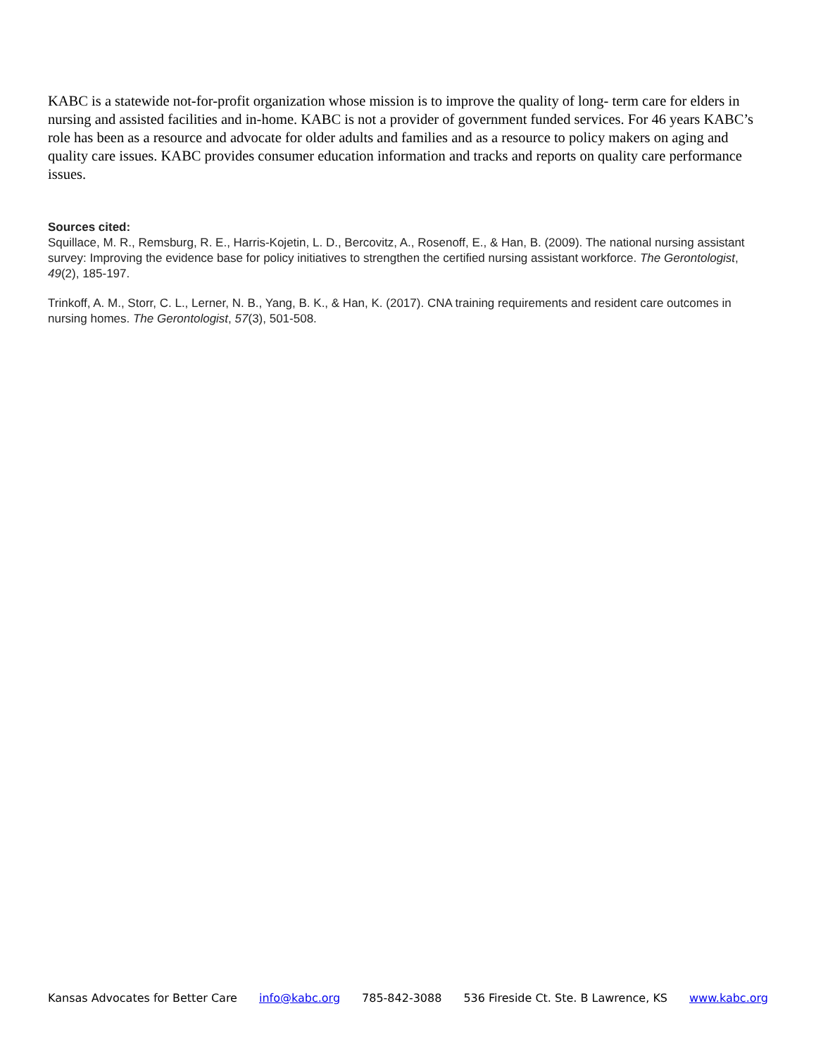KABC is a statewide not-for-profit organization whose mission is to improve the quality of long- term care for elders in nursing and assisted facilities and in-home. KABC is not a provider of government funded services. For 46 years KABC’s role has been as a resource and advocate for older adults and families and as a resource to policy makers on aging and quality care issues. KABC provides consumer education information and tracks and reports on quality care performance issues.
Sources cited:
Squillace, M. R., Remsburg, R. E., Harris-Kojetin, L. D., Bercovitz, A., Rosenoff, E., & Han, B. (2009). The national nursing assistant survey: Improving the evidence base for policy initiatives to strengthen the certified nursing assistant workforce. The Gerontologist, 49(2), 185-197.
Trinkoff, A. M., Storr, C. L., Lerner, N. B., Yang, B. K., & Han, K. (2017). CNA training requirements and resident care outcomes in nursing homes. The Gerontologist, 57(3), 501-508.
Kansas Advocates for Better Care info@kabc.org 785-842-3088 536 Fireside Ct. Ste. B Lawrence, KS www.kabc.org